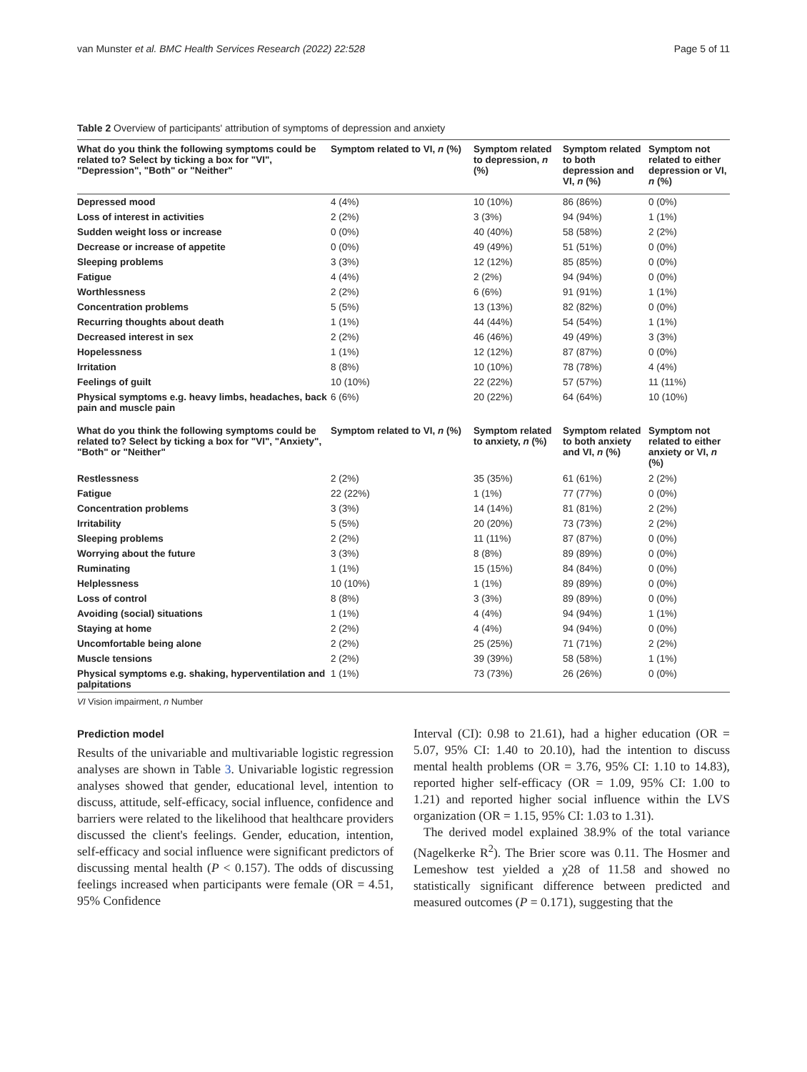van Munster et al. BMC Health Services Research (2022) 22:528 Page 5 of 11
Table 2 Overview of participants' attribution of symptoms of depression and anxiety
| What do you think the following symptoms could be related to? Select by ticking a box for "VI", "Depression", "Both" or "Neither" | Symptom related to VI, n (%) | Symptom related to depression, n (%) | Symptom related to both depression and VI, n (%) | Symptom not related to either depression or VI, n (%) |
| --- | --- | --- | --- | --- |
| Depressed mood | 4 (4%) | 10 (10%) | 86 (86%) | 0 (0%) |
| Loss of interest in activities | 2 (2%) | 3 (3%) | 94 (94%) | 1 (1%) |
| Sudden weight loss or increase | 0 (0%) | 40 (40%) | 58 (58%) | 2 (2%) |
| Decrease or increase of appetite | 0 (0%) | 49 (49%) | 51 (51%) | 0 (0%) |
| Sleeping problems | 3 (3%) | 12 (12%) | 85 (85%) | 0 (0%) |
| Fatigue | 4 (4%) | 2 (2%) | 94 (94%) | 0 (0%) |
| Worthlessness | 2 (2%) | 6 (6%) | 91 (91%) | 1 (1%) |
| Concentration problems | 5 (5%) | 13 (13%) | 82 (82%) | 0 (0%) |
| Recurring thoughts about death | 1 (1%) | 44 (44%) | 54 (54%) | 1 (1%) |
| Decreased interest in sex | 2 (2%) | 46 (46%) | 49 (49%) | 3 (3%) |
| Hopelessness | 1 (1%) | 12 (12%) | 87 (87%) | 0 (0%) |
| Irritation | 8 (8%) | 10 (10%) | 78 (78%) | 4 (4%) |
| Feelings of guilt | 10 (10%) | 22 (22%) | 57 (57%) | 11 (11%) |
| Physical symptoms e.g. heavy limbs, headaches, back pain and muscle pain | 6 (6%) | 20 (22%) | 64 (64%) | 10 (10%) |
| What do you think the following symptoms could be related to? Select by ticking a box for "VI", "Anxiety", "Both" or "Neither" | Symptom related to VI, n (%) | Symptom related to anxiety, n (%) | Symptom related to both anxiety and VI, n (%) | Symptom not related to either anxiety or VI, n (%) |
| Restlessness | 2 (2%) | 35 (35%) | 61 (61%) | 2 (2%) |
| Fatigue | 22 (22%) | 1 (1%) | 77 (77%) | 0 (0%) |
| Concentration problems | 3 (3%) | 14 (14%) | 81 (81%) | 2 (2%) |
| Irritability | 5 (5%) | 20 (20%) | 73 (73%) | 2 (2%) |
| Sleeping problems | 2 (2%) | 11 (11%) | 87 (87%) | 0 (0%) |
| Worrying about the future | 3 (3%) | 8 (8%) | 89 (89%) | 0 (0%) |
| Ruminating | 1 (1%) | 15 (15%) | 84 (84%) | 0 (0%) |
| Helplessness | 10 (10%) | 1 (1%) | 89 (89%) | 0 (0%) |
| Loss of control | 8 (8%) | 3 (3%) | 89 (89%) | 0 (0%) |
| Avoiding (social) situations | 1 (1%) | 4 (4%) | 94 (94%) | 1 (1%) |
| Staying at home | 2 (2%) | 4 (4%) | 94 (94%) | 0 (0%) |
| Uncomfortable being alone | 2 (2%) | 25 (25%) | 71 (71%) | 2 (2%) |
| Muscle tensions | 2 (2%) | 39 (39%) | 58 (58%) | 1 (1%) |
| Physical symptoms e.g. shaking, hyperventilation and palpitations | 1 (1%) | 73 (73%) | 26 (26%) | 0 (0%) |
VI Vision impairment, n Number
Prediction model
Results of the univariable and multivariable logistic regression analyses are shown in Table 3. Univariable logistic regression analyses showed that gender, educational level, intention to discuss, attitude, self-efficacy, social influence, confidence and barriers were related to the likelihood that healthcare providers discussed the client's feelings. Gender, education, intention, self-efficacy and social influence were significant predictors of discussing mental health (P < 0.157). The odds of discussing feelings increased when participants were female (OR = 4.51, 95% Confidence
Interval (CI): 0.98 to 21.61), had a higher education (OR = 5.07, 95% CI: 1.40 to 20.10), had the intention to discuss mental health problems (OR = 3.76, 95% CI: 1.10 to 14.83), reported higher self-efficacy (OR = 1.09, 95% CI: 1.00 to 1.21) and reported higher social influence within the LVS organization (OR = 1.15, 95% CI: 1.03 to 1.31).
The derived model explained 38.9% of the total variance (Nagelkerke R<sup>2</sup>). The Brier score was 0.11. The Hosmer and Lemeshow test yielded a χ28 of 11.58 and showed no statistically significant difference between predicted and measured outcomes (P = 0.171), suggesting that the